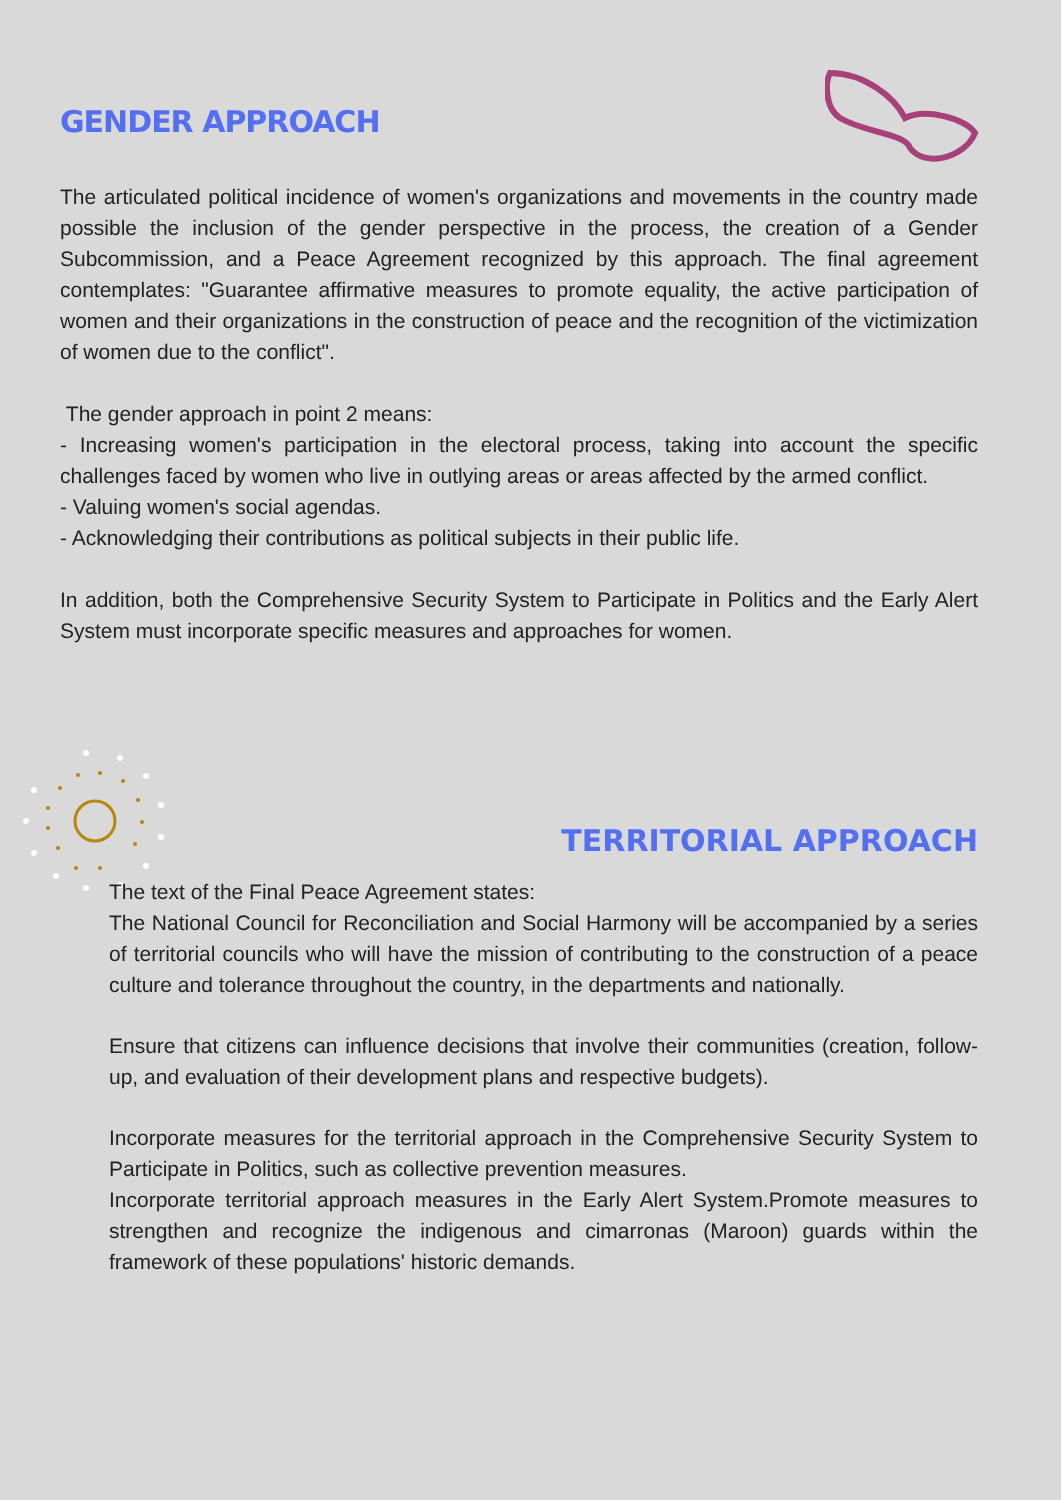GENDER APPROACH
The articulated political incidence of women's organizations and movements in the country made possible the inclusion of the gender perspective in the process, the creation of a Gender Subcommission, and a Peace Agreement recognized by this approach. The final agreement contemplates: "Guarantee affirmative measures to promote equality, the active participation of women and their organizations in the construction of peace and the recognition of the victimization of women due to the conflict".
The gender approach in point 2 means:
- Increasing women's participation in the electoral process, taking into account the specific challenges faced by women who live in outlying areas or areas affected by the armed conflict.
- Valuing women's social agendas.
- Acknowledging their contributions as political subjects in their public life.
In addition, both the Comprehensive Security System to Participate in Politics and the Early Alert System must incorporate specific measures and approaches for women.
TERRITORIAL APPROACH
The text of the Final Peace Agreement states:
The National Council for Reconciliation and Social Harmony will be accompanied by a series of territorial councils who will have the mission of contributing to the construction of a peace culture and tolerance throughout the country, in the departments and nationally.
Ensure that citizens can influence decisions that involve their communities (creation, follow-up, and evaluation of their development plans and respective budgets).
Incorporate measures for the territorial approach in the Comprehensive Security System to Participate in Politics, such as collective prevention measures.
Incorporate territorial approach measures in the Early Alert System.Promote measures to strengthen and recognize the indigenous and cimarronas (Maroon) guards within the framework of these populations' historic demands.